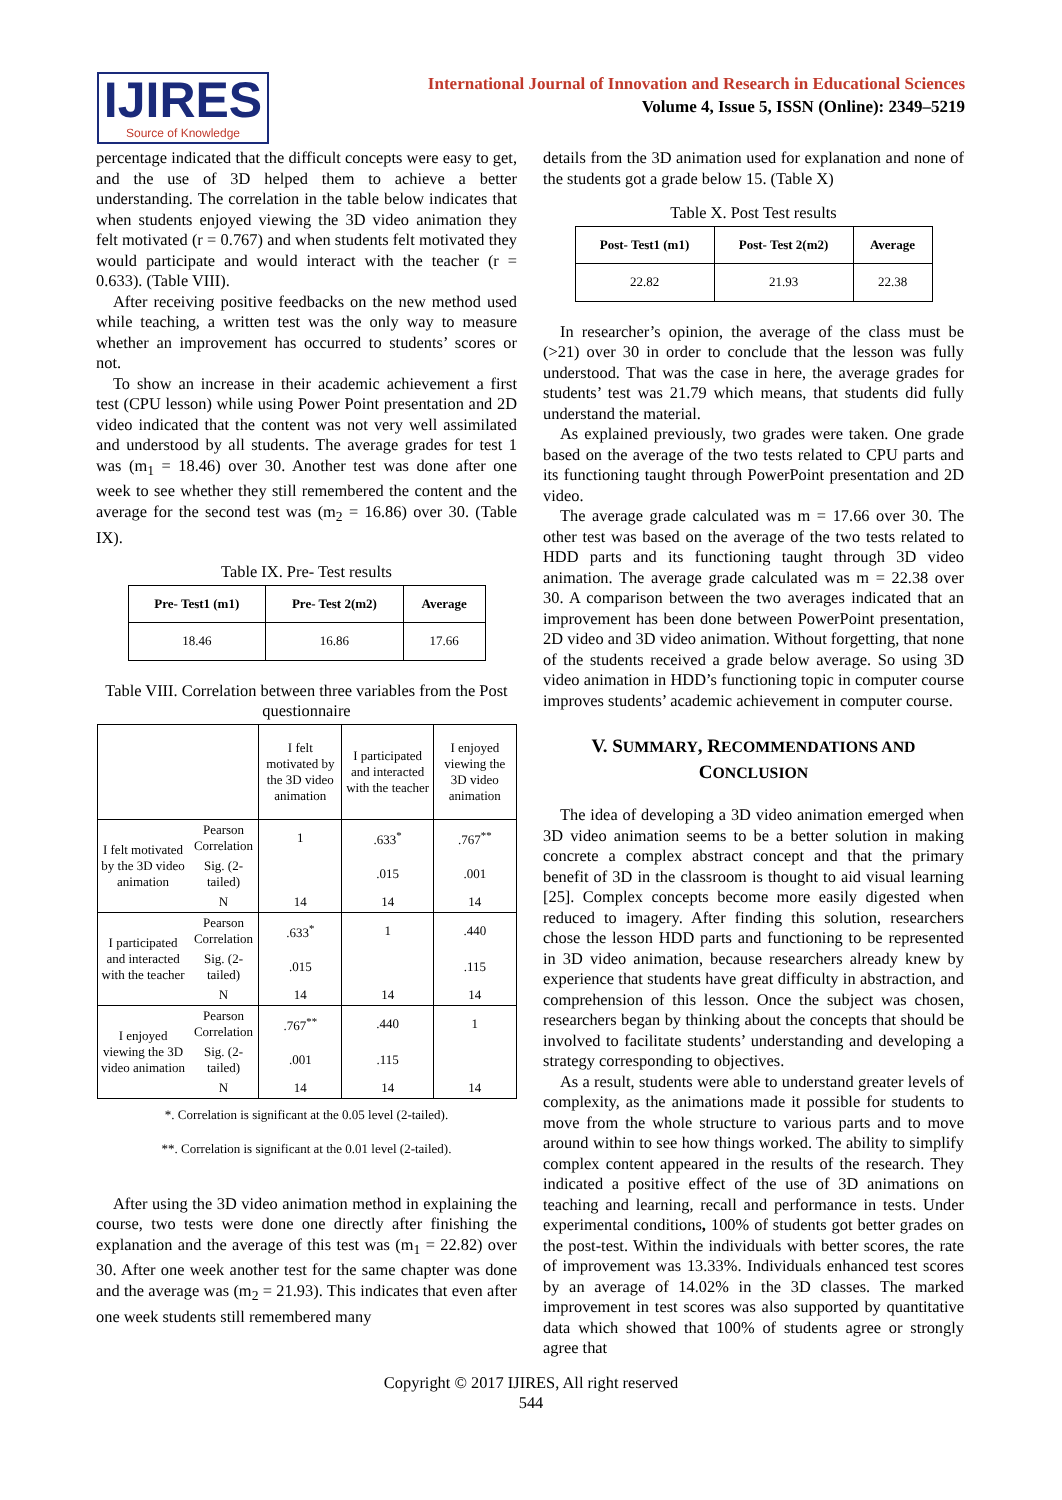IJIRES
Source of Knowledge
International Journal of Innovation and Research in Educational Sciences
Volume 4, Issue 5, ISSN (Online): 2349–5219
percentage indicated that the difficult concepts were easy to get, and the use of 3D helped them to achieve a better understanding. The correlation in the table below indicates that when students enjoyed viewing the 3D video animation they felt motivated (r = 0.767) and when students felt motivated they would participate and would interact with the teacher (r = 0.633). (Table VIII).
After receiving positive feedbacks on the new method used while teaching, a written test was the only way to measure whether an improvement has occurred to students’ scores or not.
To show an increase in their academic achievement a first test (CPU lesson) while using Power Point presentation and 2D video indicated that the content was not very well assimilated and understood by all students. The average grades for test 1 was (m<sub>1</sub> = 18.46) over 30. Another test was done after one week to see whether they still remembered the content and the average for the second test was (m<sub>2</sub> = 16.86) over 30. (Table IX).
Table IX. Pre- Test results
| Pre- Test1 (m1) | Pre- Test 2(m2) | Average |
| --- | --- | --- |
| 18.46 | 16.86 | 17.66 |
Table VIII. Correlation between three variables from the Post questionnaire
| | | I felt motivated by the 3D video animation | I participated and interacted with the teacher | I enjoyed viewing the 3D video animation |
| I felt motivated by the 3D video animation | Pearson Correlation | 1 | .633<sup>*</sup> | .767<sup>**</sup> |
| | Sig. (2-tailed) | | .015 | .001 |
| | N | 14 | 14 | 14 |
| I participated and interacted with the teacher | Pearson Correlation | .633<sup>*</sup> | 1 | .440 |
| | Sig. (2-tailed) | .015 | | .115 |
| | N | 14 | 14 | 14 |
| I enjoyed viewing the 3D video animation | Pearson Correlation | .767<sup>**</sup> | .440 | 1 |
| | Sig. (2-tailed) | .001 | .115 | |
| | N | 14 | 14 | 14 |
*. Correlation is significant at the 0.05 level (2-tailed).
**. Correlation is significant at the 0.01 level (2-tailed).
After using the 3D video animation method in explaining the course, two tests were done one directly after finishing the explanation and the average of this test was (m<sub>1</sub> = 22.82) over 30. After one week another test for the same chapter was done and the average was (m<sub>2</sub> = 21.93). This indicates that even after one week students still remembered many
details from the 3D animation used for explanation and none of the students got a grade below 15. (Table X)
Table X. Post Test results
| Post- Test1 (m1) | Post- Test 2(m2) | Average |
| --- | --- | --- |
| 22.82 | 21.93 | 22.38 |
In researcher’s opinion, the average of the class must be (>21) over 30 in order to conclude that the lesson was fully understood. That was the case in here, the average grades for students’ test was 21.79 which means, that students did fully understand the material.
As explained previously, two grades were taken. One grade based on the average of the two tests related to CPU parts and its functioning taught through PowerPoint presentation and 2D video.
The average grade calculated was m = 17.66 over 30. The other test was based on the average of the two tests related to HDD parts and its functioning taught through 3D video animation. The average grade calculated was m = 22.38 over 30. A comparison between the two averages indicated that an improvement has been done between PowerPoint presentation, 2D video and 3D video animation. Without forgetting, that none of the students received a grade below average. So using 3D video animation in HDD’s functioning topic in computer course improves students’ academic achievement in computer course.
V. SUMMARY, RECOMMENDATIONS AND
CONCLUSION
The idea of developing a 3D video animation emerged when 3D video animation seems to be a better solution in making concrete a complex abstract concept and that the primary benefit of 3D in the classroom is thought to aid visual learning [25]. Complex concepts become more easily digested when reduced to imagery. After finding this solution, researchers chose the lesson HDD parts and functioning to be represented in 3D video animation, because researchers already knew by experience that students have great difficulty in abstraction, and comprehension of this lesson. Once the subject was chosen, researchers began by thinking about the concepts that should be involved to facilitate students’ understanding and developing a strategy corresponding to objectives.
As a result, students were able to understand greater levels of complexity, as the animations made it possible for students to move from the whole structure to various parts and to move around within to see how things worked. The ability to simplify complex content appeared in the results of the research. They indicated a positive effect of the use of 3D animations on teaching and learning, recall and performance in tests. Under experimental conditions, 100% of students got better grades on the post-test. Within the individuals with better scores, the rate of improvement was 13.33%. Individuals enhanced test scores by an average of 14.02% in the 3D classes. The marked improvement in test scores was also supported by quantitative data which showed that 100% of students agree or strongly agree that
Copyright © 2017 IJIRES, All right reserved
544